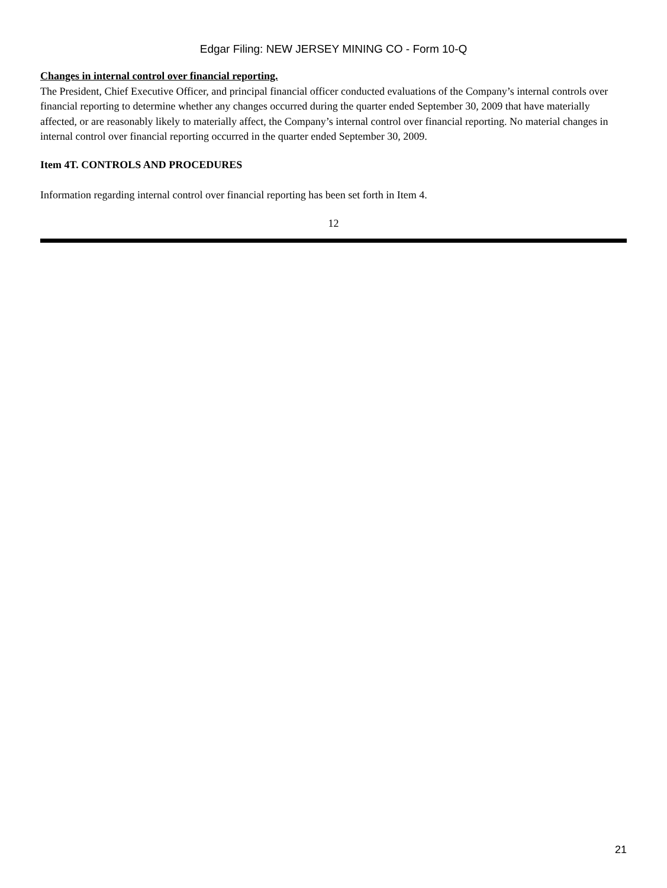Edgar Filing: NEW JERSEY MINING CO - Form 10-Q
Changes in internal control over financial reporting.
The President, Chief Executive Officer, and principal financial officer conducted evaluations of the Company’s internal controls over financial reporting to determine whether any changes occurred during the quarter ended September 30, 2009 that have materially affected, or are reasonably likely to materially affect, the Company’s internal control over financial reporting. No material changes in internal control over financial reporting occurred in the quarter ended September 30, 2009.
Item 4T. CONTROLS AND PROCEDURES
Information regarding internal control over financial reporting has been set forth in Item 4.
12
21